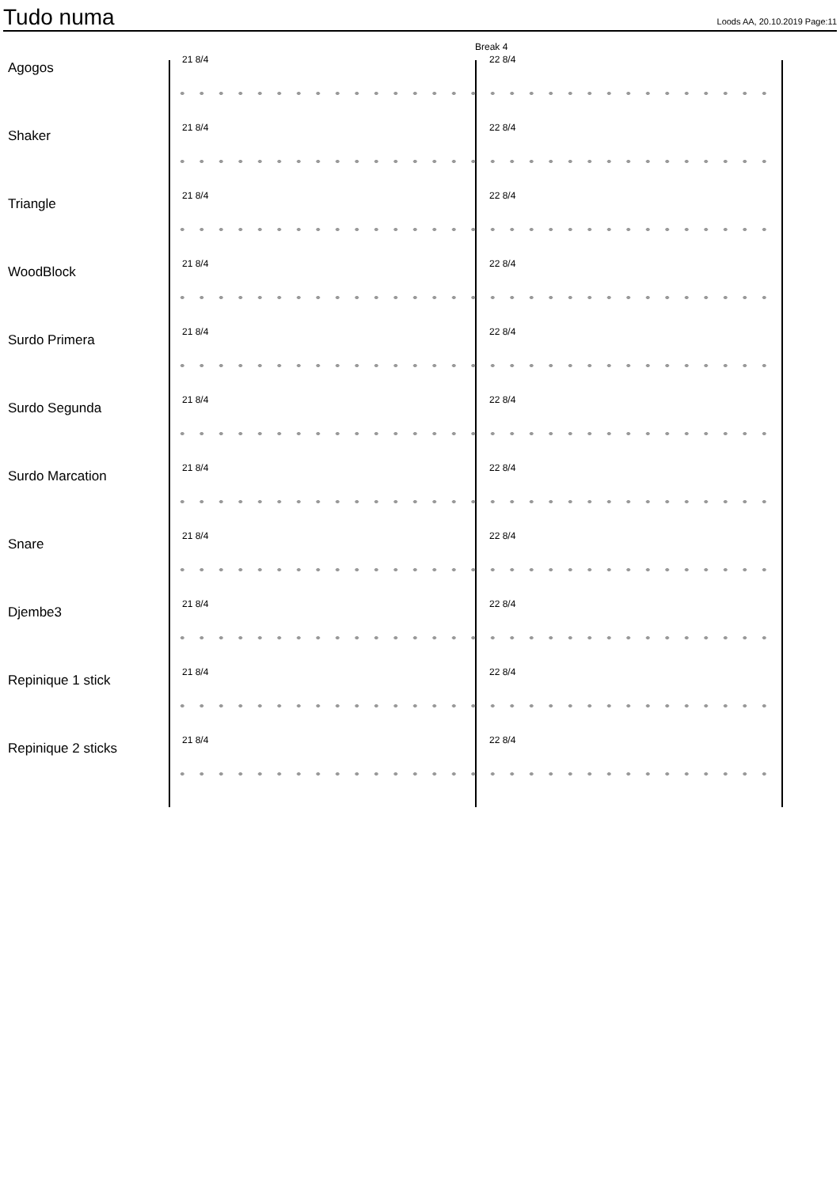Tudo numa
Loods AA, 20.10.2019 Page:11
Break 4
Agogos
21 8/4 22 8/4
Shaker
21 8/4 22 8/4
Triangle
21 8/4 22 8/4
WoodBlock
21 8/4 22 8/4
Surdo Primera
21 8/4 22 8/4
Surdo Segunda
21 8/4 22 8/4
Surdo Marcation
21 8/4 22 8/4
Snare
21 8/4 22 8/4
Djembe3
21 8/4 22 8/4
Repinique 1 stick
21 8/4 22 8/4
Repinique 2 sticks
21 8/4 22 8/4